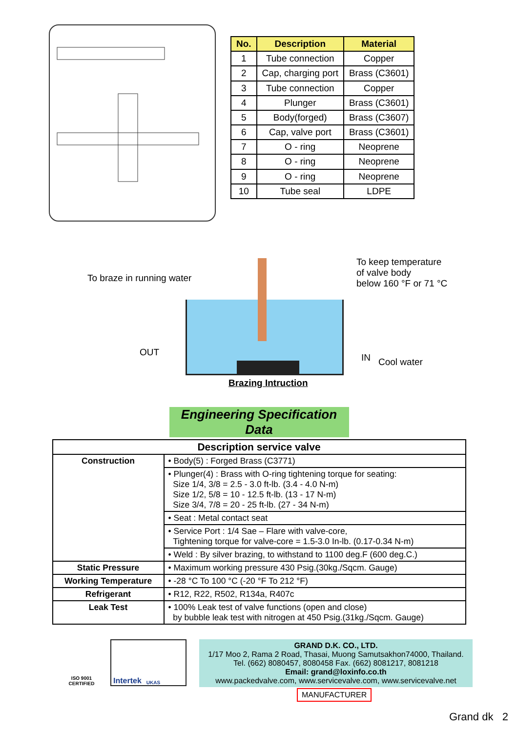| No. | Description | Material |
| --- | --- | --- |
| 1 | Tube connection | Copper |
| 2 | Cap, charging port | Brass (C3601) |
| 3 | Tube connection | Copper |
| 4 | Plunger | Brass (C3601) |
| 5 | Body(forged) | Brass (C3607) |
| 6 | Cap, valve port | Brass (C3601) |
| 7 | O - ring | Neoprene |
| 8 | O - ring | Neoprene |
| 9 | O - ring | Neoprene |
| 10 | Tube seal | LDPE |
To braze in running water
To keep temperature
of valve body
below 160 °F or 71 °C
OUT IN Cool water
Brazing Intruction
Engineering Specification Data
| Description service valve | |
| --- | --- |
| Construction | • Body(5) : Forged Brass (C3771) |
| | • Plunger(4) : Brass with O-ring tightening torque for seating: Size 1/4, 3/8 = 2.5 - 3.0 ft-lb. (3.4 - 4.0 N-m) Size 1/2, 5/8 = 10 - 12.5 ft-lb. (13 - 17 N-m) Size 3/4, 7/8 = 20 - 25 ft-lb. (27 - 34 N-m) |
| | • Seat : Metal contact seat |
| | • Service Port : 1/4 Sae – Flare with valve-core, Tightening torque for valve-core = 1.5-3.0 In-lb. (0.17-0.34 N-m) |
| | • Weld : By silver brazing, to withstand to 1100 deg.F (600 deg.C.) |
| Static Pressure | • Maximum working pressure 430 Psig.(30kg./Sqcm. Gauge) |
| Working Temperature | • -28 °C To 100 °C (-20 °F To 212 °F) |
| Refrigerant | • R12, R22, R502, R134a, R407c |
| Leak Test | • 100% Leak test of valve functions (open and close) by bubble leak test with nitrogen at 450 Psig.(31kg./Sqcm. Gauge) |
ISO 9001
CERTIFIED
Intertek UKAS
GRAND D.K. CO., LTD.
1/17 Moo 2, Rama 2 Road, Thasai, Muong Samutsakhon74000, Thailand.
Tel. (662) 8080457, 8080458 Fax. (662) 8081217, 8081218
Email: grand@loxinfo.co.th
www.packedvalve.com, www.servicevalve.com, www.servicevalve.net
MANUFACTURER
Grand dk 2